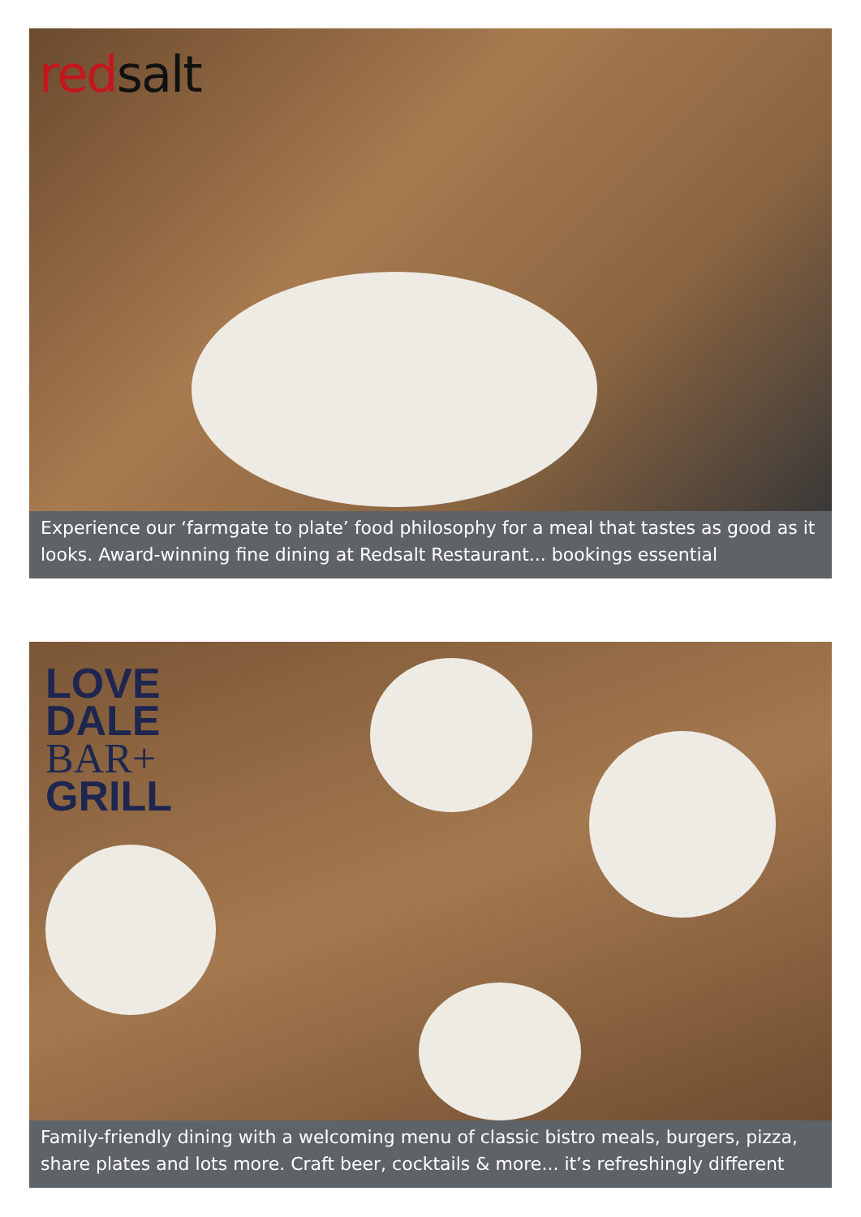red salt
Experience our ‘farmgate to plate’ food philosophy for a meal that tastes as good as it looks. Award-winning fine dining at Redsalt Restaurant... bookings essential
LOVE
DALE
BAR+
GRILL
Family-friendly dining with a welcoming menu of classic bistro meals, burgers, pizza, share plates and lots more. Craft beer, cocktails & more... it’s refreshingly different